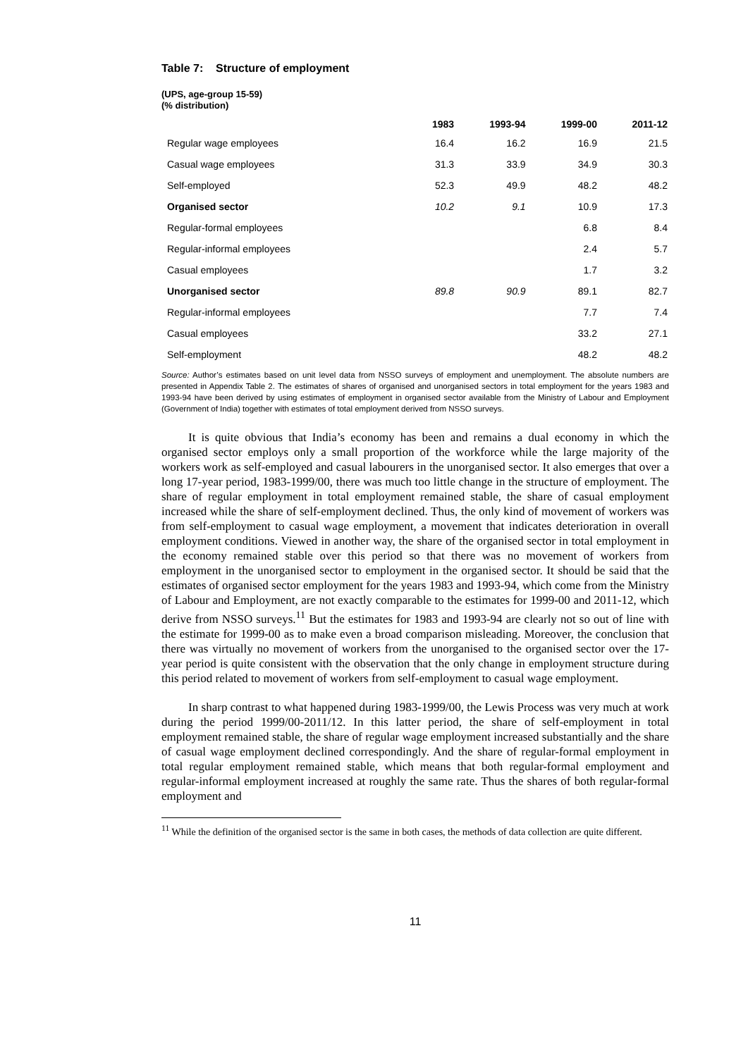Table 7: Structure of employment
(UPS, age-group 15-59)
(% distribution)
| | 1983 | 1993-94 | 1999-00 | 2011-12 |
| --- | --- | --- | --- | --- |
| Regular wage employees | 16.4 | 16.2 | 16.9 | 21.5 |
| Casual wage employees | 31.3 | 33.9 | 34.9 | 30.3 |
| Self-employed | 52.3 | 49.9 | 48.2 | 48.2 |
| Organised sector | 10.2 | 9.1 | 10.9 | 17.3 |
| Regular-formal employees | | | 6.8 | 8.4 |
| Regular-informal employees | | | 2.4 | 5.7 |
| Casual employees | | | 1.7 | 3.2 |
| Unorganised sector | 89.8 | 90.9 | 89.1 | 82.7 |
| Regular-informal employees | | | 7.7 | 7.4 |
| Casual employees | | | 33.2 | 27.1 |
| Self-employment | | | 48.2 | 48.2 |
Source: Author’s estimates based on unit level data from NSSO surveys of employment and unemployment. The absolute numbers are presented in Appendix Table 2. The estimates of shares of organised and unorganised sectors in total employment for the years 1983 and 1993-94 have been derived by using estimates of employment in organised sector available from the Ministry of Labour and Employment (Government of India) together with estimates of total employment derived from NSSO surveys.
It is quite obvious that India’s economy has been and remains a dual economy in which the organised sector employs only a small proportion of the workforce while the large majority of the workers work as self-employed and casual labourers in the unorganised sector. It also emerges that over a long 17-year period, 1983-1999/00, there was much too little change in the structure of employment. The share of regular employment in total employment remained stable, the share of casual employment increased while the share of self-employment declined. Thus, the only kind of movement of workers was from self-employment to casual wage employment, a movement that indicates deterioration in overall employment conditions. Viewed in another way, the share of the organised sector in total employment in the economy remained stable over this period so that there was no movement of workers from employment in the unorganised sector to employment in the organised sector. It should be said that the estimates of organised sector employment for the years 1983 and 1993-94, which come from the Ministry of Labour and Employment, are not exactly comparable to the estimates for 1999-00 and 2011-12, which derive from NSSO surveys.<sup>11</sup> But the estimates for 1983 and 1993-94 are clearly not so out of line with the estimate for 1999-00 as to make even a broad comparison misleading. Moreover, the conclusion that there was virtually no movement of workers from the unorganised to the organised sector over the 17-year period is quite consistent with the observation that the only change in employment structure during this period related to movement of workers from self-employment to casual wage employment.
In sharp contrast to what happened during 1983-1999/00, the Lewis Process was very much at work during the period 1999/00-2011/12. In this latter period, the share of self-employment in total employment remained stable, the share of regular wage employment increased substantially and the share of casual wage employment declined correspondingly. And the share of regular-formal employment in total regular employment remained stable, which means that both regular-formal employment and regular-informal employment increased at roughly the same rate. Thus the shares of both regular-formal employment and
<sup>11</sup> While the definition of the organised sector is the same in both cases, the methods of data collection are quite different.
11